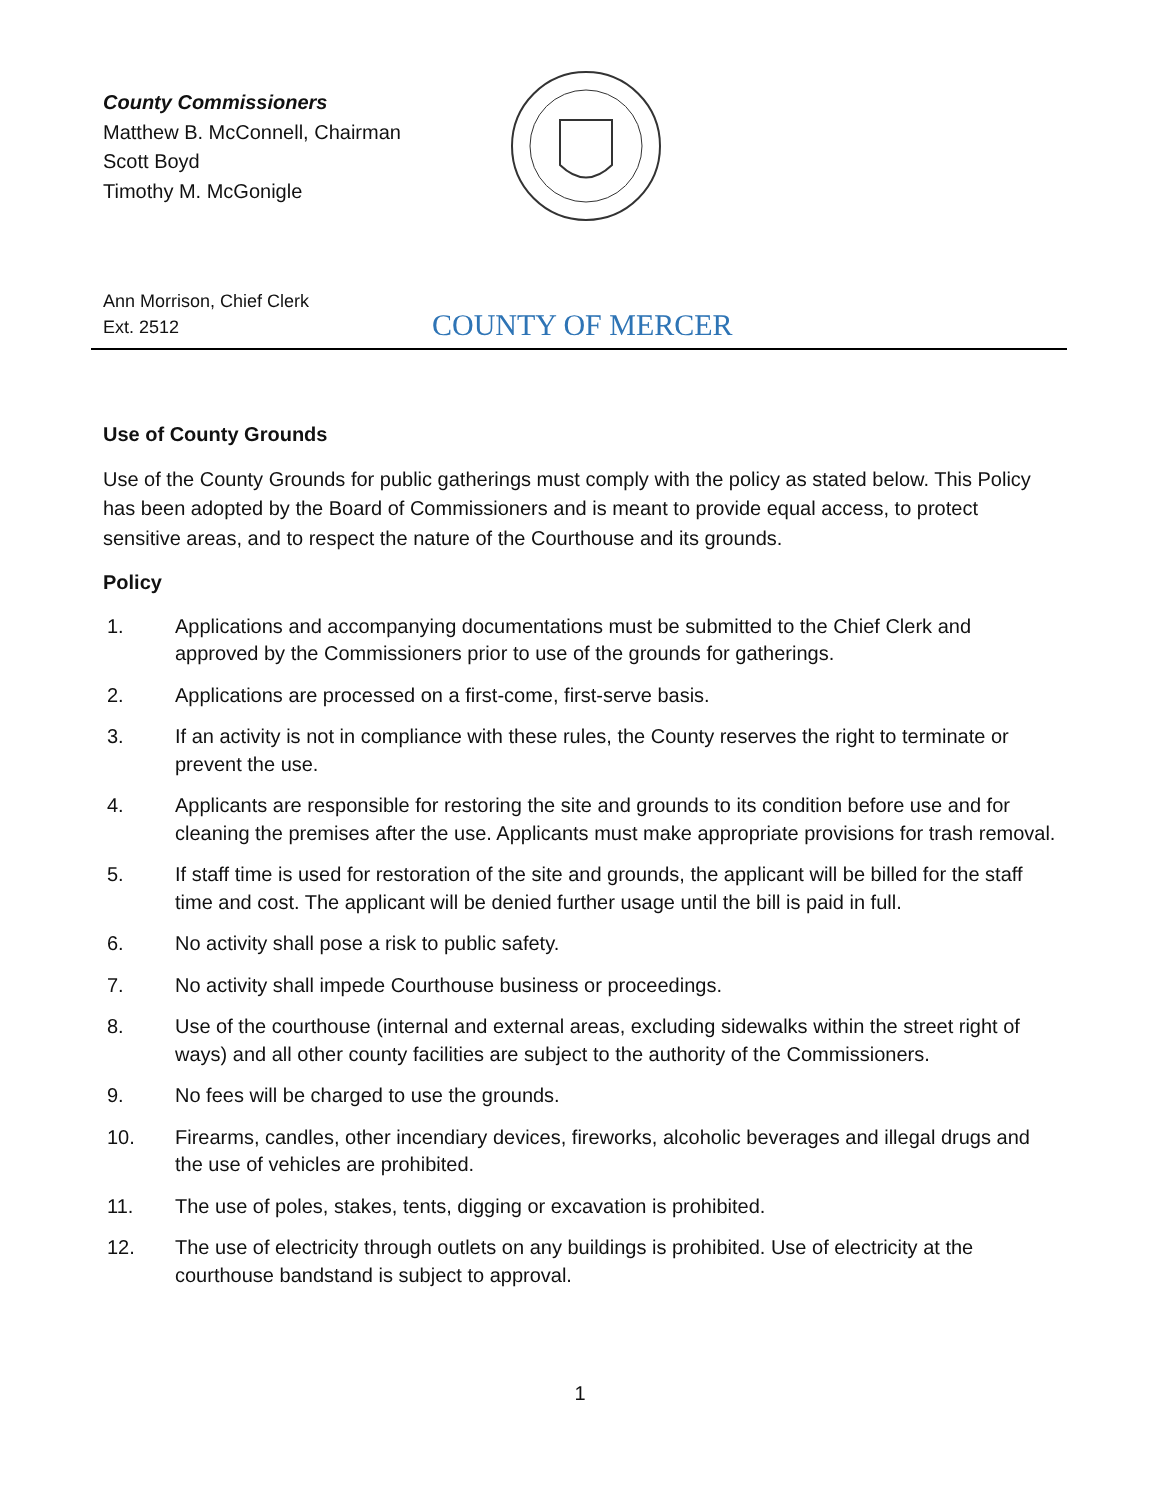County Commissioners
Matthew B. McConnell, Chairman
Scott Boyd
Timothy M. McGonigle
Ann Morrison, Chief Clerk
Ext. 2512
COUNTY OF MERCER
Use of County Grounds
Use of the County Grounds for public gatherings must comply with the policy as stated below. This Policy has been adopted by the Board of Commissioners and is meant to provide equal access, to protect sensitive areas, and to respect the nature of the Courthouse and its grounds.
Policy
1. Applications and accompanying documentations must be submitted to the Chief Clerk and approved by the Commissioners prior to use of the grounds for gatherings.
2. Applications are processed on a first-come, first-serve basis.
3. If an activity is not in compliance with these rules, the County reserves the right to terminate or prevent the use.
4. Applicants are responsible for restoring the site and grounds to its condition before use and for cleaning the premises after the use. Applicants must make appropriate provisions for trash removal.
5. If staff time is used for restoration of the site and grounds, the applicant will be billed for the staff time and cost. The applicant will be denied further usage until the bill is paid in full.
6. No activity shall pose a risk to public safety.
7. No activity shall impede Courthouse business or proceedings.
8. Use of the courthouse (internal and external areas, excluding sidewalks within the street right of ways) and all other county facilities are subject to the authority of the Commissioners.
9. No fees will be charged to use the grounds.
10. Firearms, candles, other incendiary devices, fireworks, alcoholic beverages and illegal drugs and the use of vehicles are prohibited.
11. The use of poles, stakes, tents, digging or excavation is prohibited.
12. The use of electricity through outlets on any buildings is prohibited. Use of electricity at the courthouse bandstand is subject to approval.
1